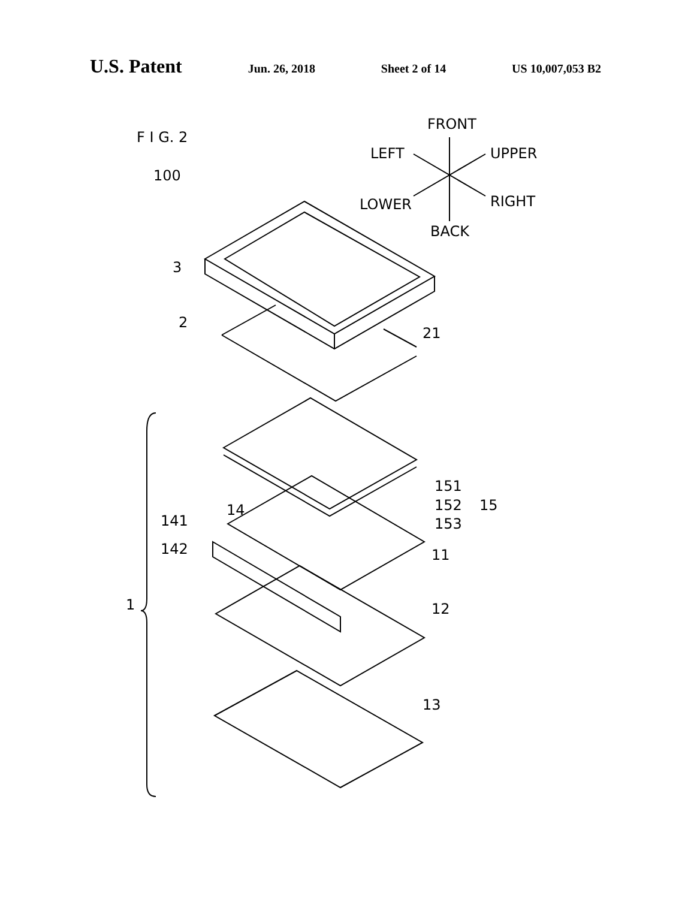U.S. Patent Jun. 26, 2018 Sheet 2 of 14 US 10,007,053 B2
F I G. 2
100
FRONT
LEFT
UPPER
LOWER
RIGHT
BACK
3
2
21
151
152
153
15
14
141
142
11
12
1
13